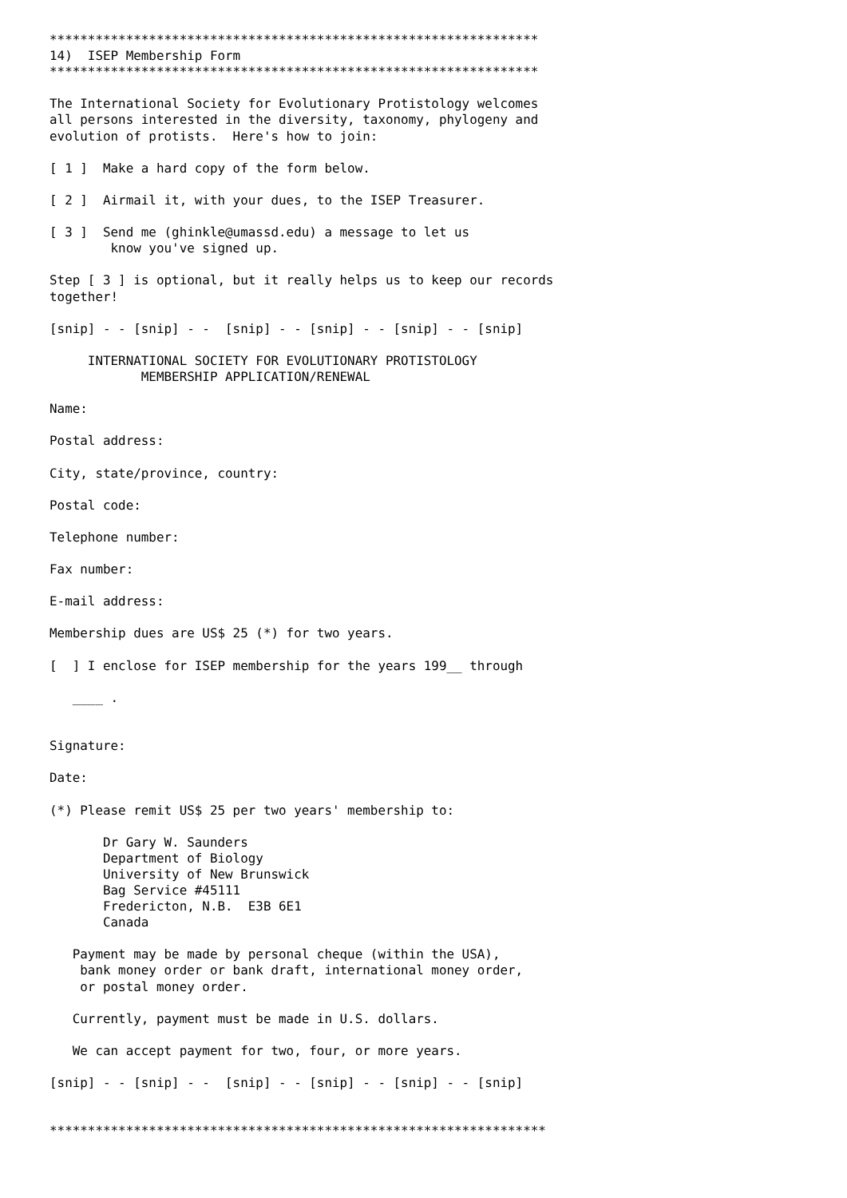****************************************************************
14)  ISEP Membership Form
****************************************************************

The International Society for Evolutionary Protistology welcomes
all persons interested in the diversity, taxonomy, phylogeny and
evolution of protists.  Here's how to join:

[ 1 ]  Make a hard copy of the form below.

[ 2 ]  Airmail it, with your dues, to the ISEP Treasurer.

[ 3 ]  Send me (ghinkle@umassd.edu) a message to let us
        know you've signed up.

Step [ 3 ] is optional, but it really helps us to keep our records
together!

[snip] - - [snip] - -  [snip] - - [snip] - - [snip] - - [snip]

     INTERNATIONAL SOCIETY FOR EVOLUTIONARY PROTISTOLOGY
            MEMBERSHIP APPLICATION/RENEWAL

Name:

Postal address:

City, state/province, country:

Postal code:

Telephone number:

Fax number:

E-mail address:

Membership dues are US$ 25 (*) for two years.

[  ] I enclose for ISEP membership for the years 199__ through

   ____ .


Signature:

Date:

(*) Please remit US$ 25 per two years' membership to:

       Dr Gary W. Saunders
       Department of Biology
       University of New Brunswick
       Bag Service #45111
       Fredericton, N.B.  E3B 6E1
       Canada

   Payment may be made by personal cheque (within the USA),
    bank money order or bank draft, international money order,
    or postal money order.

   Currently, payment must be made in U.S. dollars.

   We can accept payment for two, four, or more years.

[snip] - - [snip] - -  [snip] - - [snip] - - [snip] - - [snip]


*****************************************************************